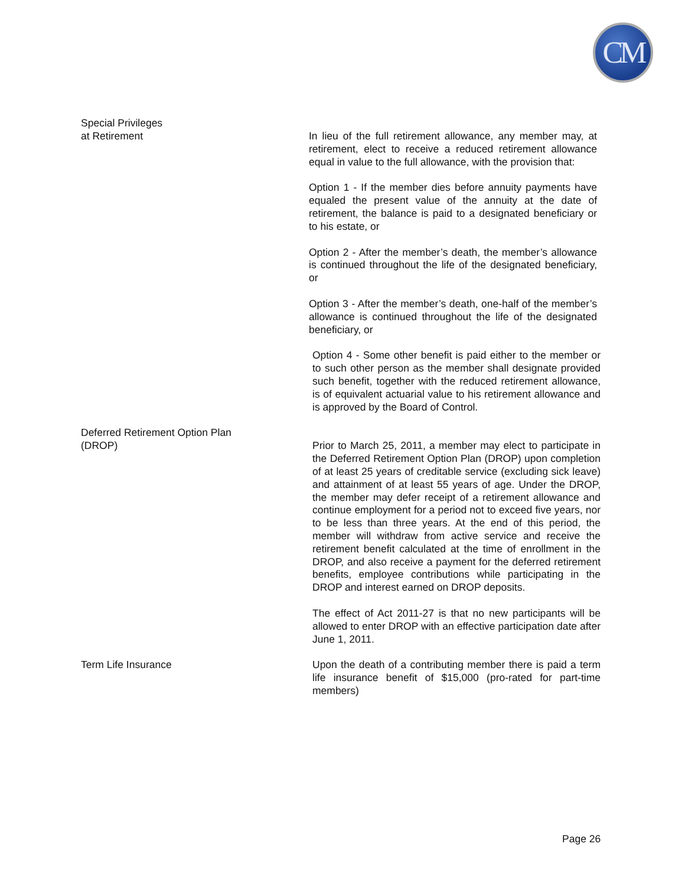CM
Special Privileges
at Retirement
In lieu of the full retirement allowance, any member may, at retirement, elect to receive a reduced retirement allowance equal in value to the full allowance, with the provision that:
Option 1 - If the member dies before annuity payments have equaled the present value of the annuity at the date of retirement, the balance is paid to a designated beneficiary or to his estate, or
Option 2 - After the member’s death, the member’s allowance is continued throughout the life of the designated beneficiary, or
Option 3 - After the member’s death, one-half of the member’s allowance is continued throughout the life of the designated beneficiary, or
Option 4 - Some other benefit is paid either to the member or to such other person as the member shall designate provided such benefit, together with the reduced retirement allowance, is of equivalent actuarial value to his retirement allowance and is approved by the Board of Control.
Deferred Retirement Option Plan
(DROP)
Prior to March 25, 2011, a member may elect to participate in the Deferred Retirement Option Plan (DROP) upon completion of at least 25 years of creditable service (excluding sick leave) and attainment of at least 55 years of age. Under the DROP, the member may defer receipt of a retirement allowance and continue employment for a period not to exceed five years, nor to be less than three years. At the end of this period, the member will withdraw from active service and receive the retirement benefit calculated at the time of enrollment in the DROP, and also receive a payment for the deferred retirement benefits, employee contributions while participating in the DROP and interest earned on DROP deposits.
The effect of Act 2011-27 is that no new participants will be allowed to enter DROP with an effective participation date after June 1, 2011.
Term Life Insurance Upon the death of a contributing member there is paid a term life insurance benefit of $15,000 (pro-rated for part-time members)
Page 26